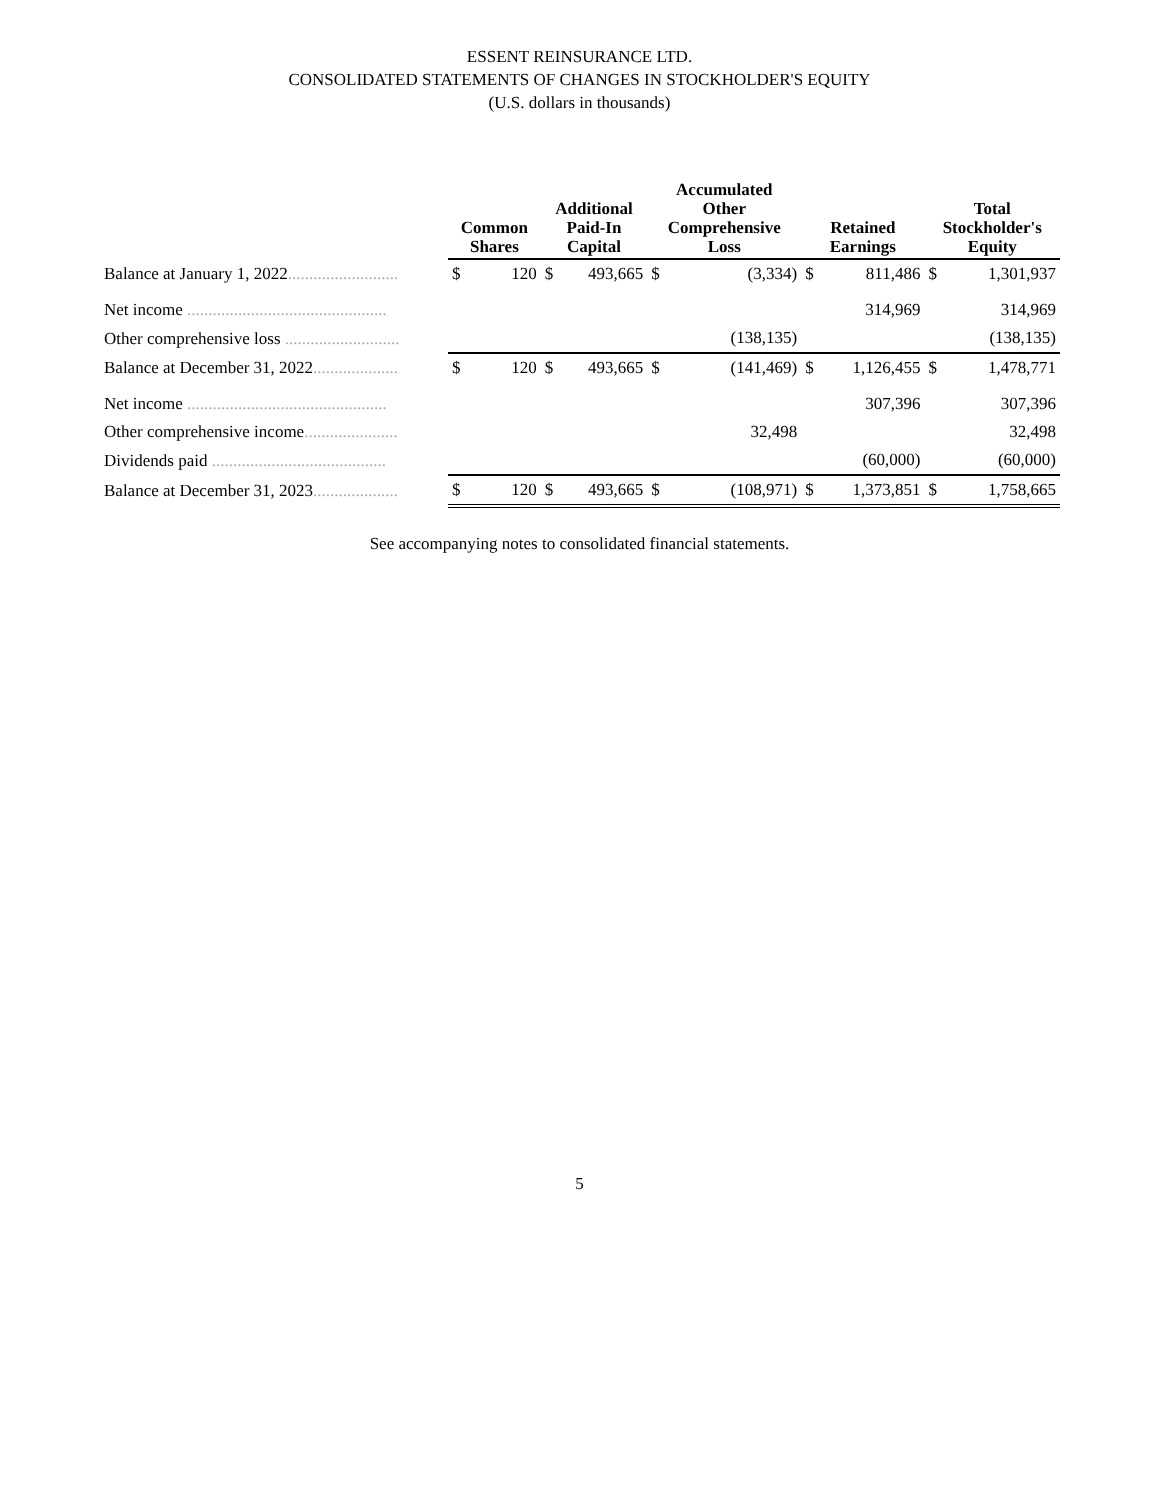ESSENT REINSURANCE LTD.
CONSOLIDATED STATEMENTS OF CHANGES IN STOCKHOLDER'S EQUITY
(U.S. dollars in thousands)
| | Common Shares | | Additional Paid-In Capital | | Accumulated Other Comprehensive Loss | | Retained Earnings | | Total Stockholder's Equity | |
| --- | --- | --- | --- | --- | --- | --- | --- | --- | --- | --- |
| Balance at January 1, 2022 .......................... | $ | 120 | $ | 493,665 | $ | (3,334) | $ | 811,486 | $ | 1,301,937 |
| Net income ............................................... | | | | | | | | 314,969 | | 314,969 |
| Other comprehensive loss ........................... | | | | | | (138,135) | | | | (138,135) |
| Balance at December 31, 2022 .................... | $ | 120 | $ | 493,665 | $ | (141,469) | $ | 1,126,455 | $ | 1,478,771 |
| Net income ............................................... | | | | | | | | 307,396 | | 307,396 |
| Other comprehensive income ...................... | | | | | | 32,498 | | | | 32,498 |
| Dividends paid ......................................... | | | | | | | | (60,000) | | (60,000) |
| Balance at December 31, 2023 .................... | $ | 120 | $ | 493,665 | $ | (108,971) | $ | 1,373,851 | $ | 1,758,665 |
See accompanying notes to consolidated financial statements.
5